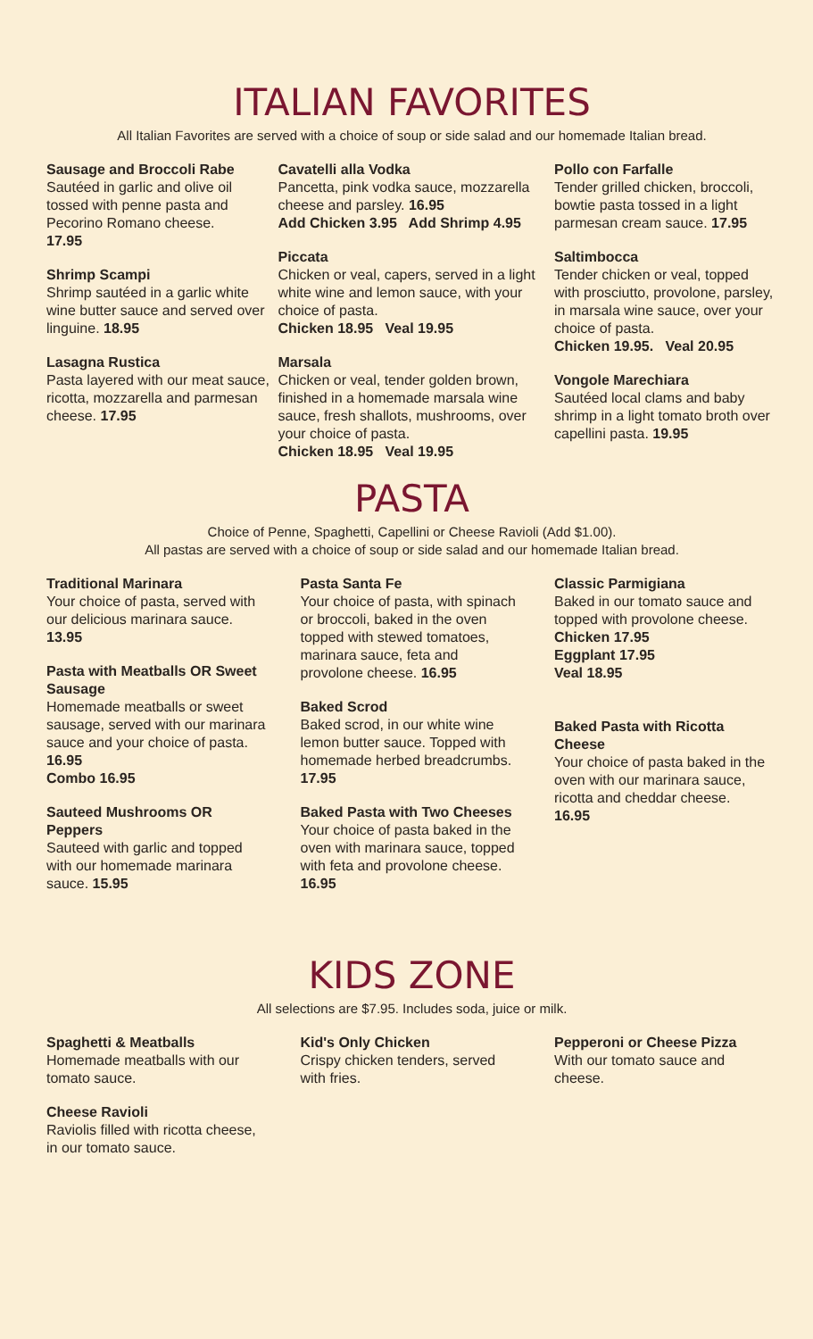ITALIAN FAVORITES
All Italian Favorites are served with a choice of soup or side salad and our homemade Italian bread.
Sausage and Broccoli Rabe
Sautéed in garlic and olive oil tossed with penne pasta and Pecorino Romano cheese.
17.95
Shrimp Scampi
Shrimp sautéed in a garlic white wine butter sauce and served over linguine. 18.95
Lasagna Rustica
Pasta layered with our meat sauce, ricotta, mozzarella and parmesan cheese. 17.95
Cavatelli alla Vodka
Pancetta, pink vodka sauce, mozzarella cheese and parsley. 16.95
Add Chicken 3.95 Add Shrimp 4.95
Piccata
Chicken or veal, capers, served in a light white wine and lemon sauce, with your choice of pasta.
Chicken 18.95 Veal 19.95
Marsala
Chicken or veal, tender golden brown, finished in a homemade marsala wine sauce, fresh shallots, mushrooms, over your choice of pasta.
Chicken 18.95 Veal 19.95
Pollo con Farfalle
Tender grilled chicken, broccoli, bowtie pasta tossed in a light parmesan cream sauce. 17.95
Saltimbocca
Tender chicken or veal, topped with prosciutto, provolone, parsley, in marsala wine sauce, over your choice of pasta.
Chicken 19.95. Veal 20.95
Vongole Marechiara
Sautéed local clams and baby shrimp in a light tomato broth over capellini pasta. 19.95
PASTA
Choice of Penne, Spaghetti, Capellini or Cheese Ravioli (Add $1.00).
All pastas are served with a choice of soup or side salad and our homemade Italian bread.
Traditional Marinara
Your choice of pasta, served with our delicious marinara sauce. 13.95
Pasta with Meatballs OR Sweet Sausage
Homemade meatballs or sweet sausage, served with our marinara sauce and your choice of pasta. 16.95
Combo 16.95
Sauteed Mushrooms OR Peppers
Sauteed with garlic and topped with our homemade marinara sauce. 15.95
Pasta Santa Fe
Your choice of pasta, with spinach or broccoli, baked in the oven topped with stewed tomatoes, marinara sauce, feta and provolone cheese. 16.95
Baked Scrod
Baked scrod, in our white wine lemon butter sauce. Topped with homemade herbed breadcrumbs. 17.95
Baked Pasta with Two Cheeses
Your choice of pasta baked in the oven with marinara sauce, topped with feta and provolone cheese. 16.95
Classic Parmigiana
Baked in our tomato sauce and topped with provolone cheese.
Chicken 17.95
Eggplant 17.95
Veal 18.95
Baked Pasta with Ricotta Cheese
Your choice of pasta baked in the oven with our marinara sauce, ricotta and cheddar cheese.
16.95
KIDS ZONE
All selections are $7.95. Includes soda, juice or milk.
Spaghetti & Meatballs
Homemade meatballs with our tomato sauce.
Cheese Ravioli
Raviolis filled with ricotta cheese, in our tomato sauce.
Kid's Only Chicken
Crispy chicken tenders, served with fries.
Pepperoni or Cheese Pizza
With our tomato sauce and cheese.